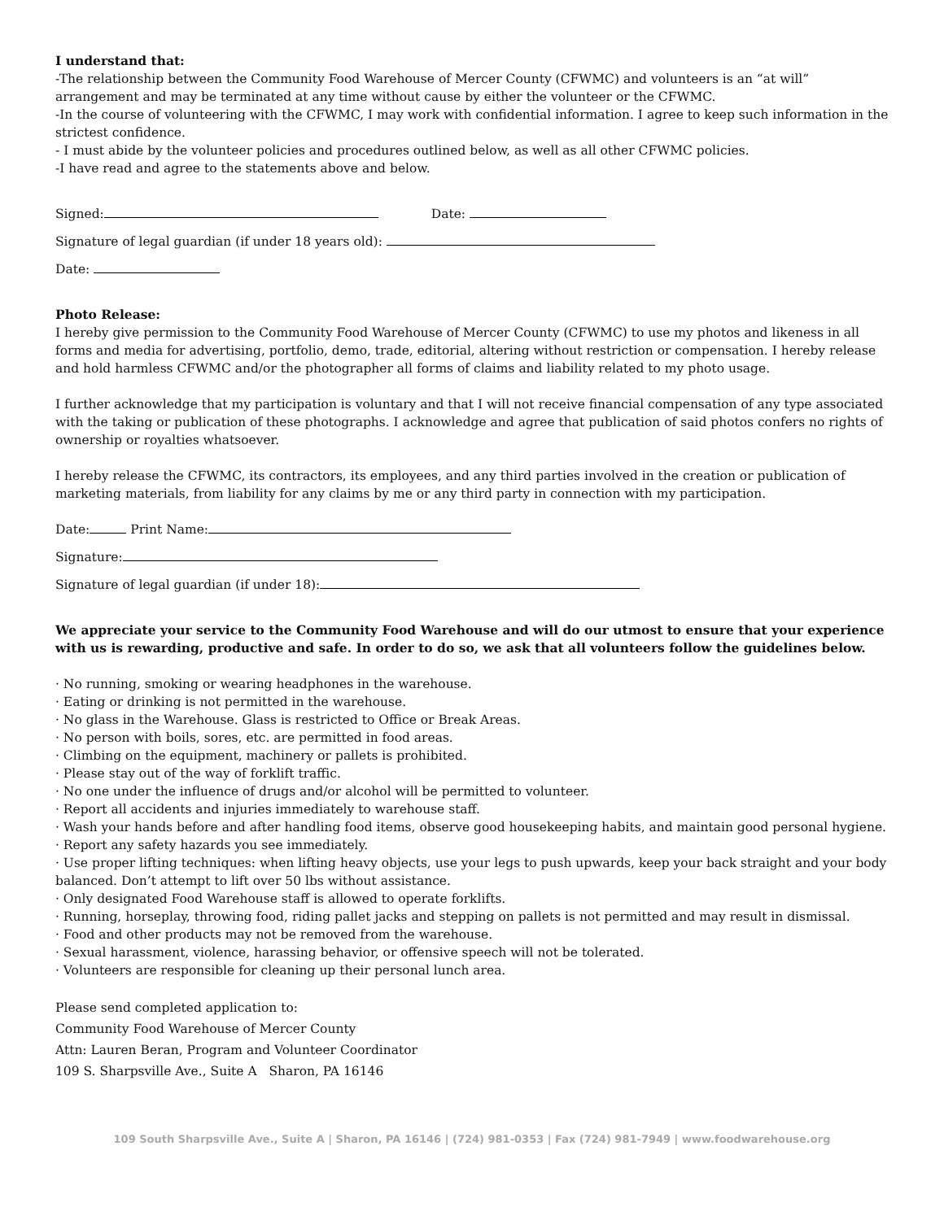I understand that:
-The relationship between the Community Food Warehouse of Mercer County (CFWMC) and volunteers is an “at will” arrangement and may be terminated at any time without cause by either the volunteer or the CFWMC.
-In the course of volunteering with the CFWMC, I may work with confidential information. I agree to keep such information in the strictest confidence.
- I must abide by the volunteer policies and procedures outlined below, as well as all other CFWMC policies.
-I have read and agree to the statements above and below.
Signed: Date:
Signature of legal guardian (if under 18 years old):
Date:
Photo Release:
I hereby give permission to the Community Food Warehouse of Mercer County (CFWMC) to use my photos and likeness in all forms and media for advertising, portfolio, demo, trade, editorial, altering without restriction or compensation. I hereby release and hold harmless CFWMC and/or the photographer all forms of claims and liability related to my photo usage.
I further acknowledge that my participation is voluntary and that I will not receive financial compensation of any type associated with the taking or publication of these photographs. I acknowledge and agree that publication of said photos confers no rights of ownership or royalties whatsoever.
I hereby release the CFWMC, its contractors, its employees, and any third parties involved in the creation or publication of marketing materials, from liability for any claims by me or any third party in connection with my participation.
Date: Print Name:
Signature:
Signature of legal guardian (if under 18):
We appreciate your service to the Community Food Warehouse and will do our utmost to ensure that your experience with us is rewarding, productive and safe. In order to do so, we ask that all volunteers follow the guidelines below.
· No running, smoking or wearing headphones in the warehouse.
· Eating or drinking is not permitted in the warehouse.
· No glass in the Warehouse. Glass is restricted to Office or Break Areas.
· No person with boils, sores, etc. are permitted in food areas.
· Climbing on the equipment, machinery or pallets is prohibited.
· Please stay out of the way of forklift traffic.
· No one under the influence of drugs and/or alcohol will be permitted to volunteer.
· Report all accidents and injuries immediately to warehouse staff.
· Wash your hands before and after handling food items, observe good housekeeping habits, and maintain good personal hygiene.
· Report any safety hazards you see immediately.
· Use proper lifting techniques: when lifting heavy objects, use your legs to push upwards, keep your back straight and your body balanced. Don’t attempt to lift over 50 lbs without assistance.
· Only designated Food Warehouse staff is allowed to operate forklifts.
· Running, horseplay, throwing food, riding pallet jacks and stepping on pallets is not permitted and may result in dismissal.
· Food and other products may not be removed from the warehouse.
· Sexual harassment, violence, harassing behavior, or offensive speech will not be tolerated.
· Volunteers are responsible for cleaning up their personal lunch area.
Please send completed application to:
Community Food Warehouse of Mercer County
Attn: Lauren Beran, Program and Volunteer Coordinator
109 S. Sharpsville Ave., Suite A Sharon, PA 16146
109 South Sharpsville Ave., Suite A | Sharon, PA 16146 | (724) 981-0353 | Fax (724) 981-7949 | www.foodwarehouse.org